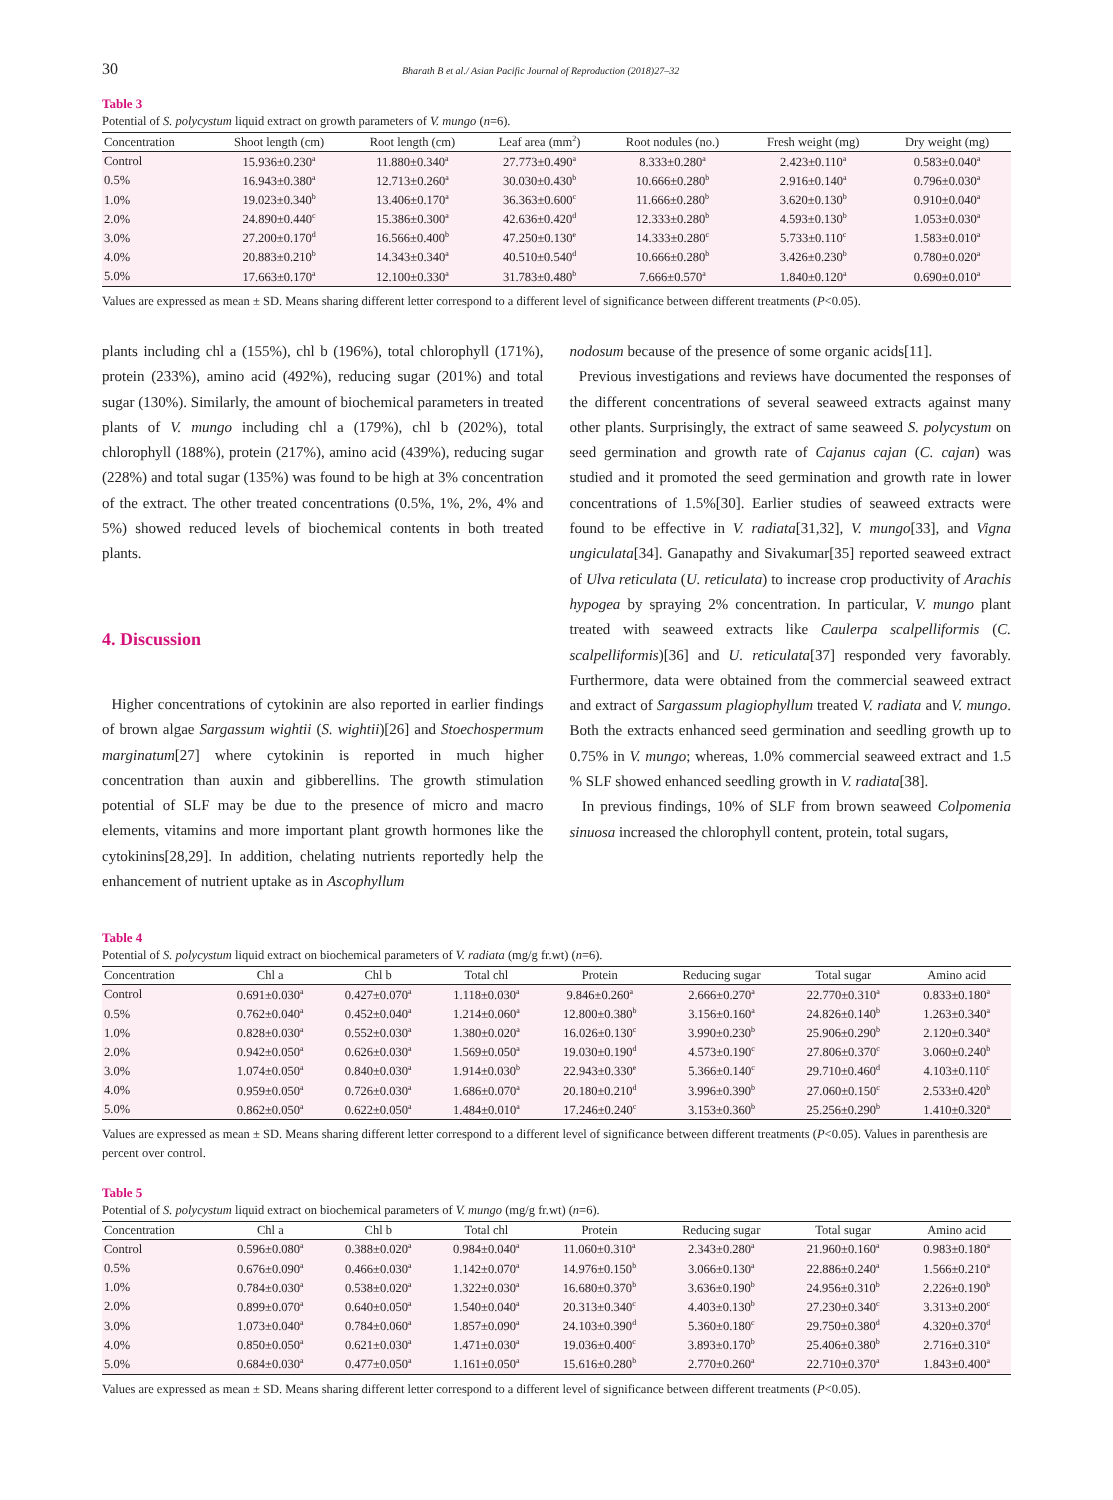30 Bharath B et al./ Asian Pacific Journal of Reproduction (2018)27–32
Table 3
Potential of S. polycystum liquid extract on growth parameters of V. mungo (n=6).
| Concentration | Shoot length (cm) | Root length (cm) | Leaf area (mm<sup>2</sup>) | Root nodules (no.) | Fresh weight (mg) | Dry weight (mg) |
| --- | --- | --- | --- | --- | --- | --- |
| Control | 15.936±0.230<sup>a</sup> | 11.880±0.340<sup>a</sup> | 27.773±0.490<sup>a</sup> | 8.333±0.280<sup>a</sup> | 2.423±0.110<sup>a</sup> | 0.583±0.040<sup>a</sup> |
| 0.5% | 16.943±0.380<sup>a</sup> | 12.713±0.260<sup>a</sup> | 30.030±0.430<sup>b</sup> | 10.666±0.280<sup>b</sup> | 2.916±0.140<sup>a</sup> | 0.796±0.030<sup>a</sup> |
| 1.0% | 19.023±0.340<sup>b</sup> | 13.406±0.170<sup>a</sup> | 36.363±0.600<sup>c</sup> | 11.666±0.280<sup>b</sup> | 3.620±0.130<sup>b</sup> | 0.910±0.040<sup>a</sup> |
| 2.0% | 24.890±0.440<sup>c</sup> | 15.386±0.300<sup>a</sup> | 42.636±0.420<sup>d</sup> | 12.333±0.280<sup>b</sup> | 4.593±0.130<sup>b</sup> | 1.053±0.030<sup>a</sup> |
| 3.0% | 27.200±0.170<sup>d</sup> | 16.566±0.400<sup>b</sup> | 47.250±0.130<sup>e</sup> | 14.333±0.280<sup>c</sup> | 5.733±0.110<sup>c</sup> | 1.583±0.010<sup>a</sup> |
| 4.0% | 20.883±0.210<sup>b</sup> | 14.343±0.340<sup>a</sup> | 40.510±0.540<sup>d</sup> | 10.666±0.280<sup>b</sup> | 3.426±0.230<sup>b</sup> | 0.780±0.020<sup>a</sup> |
| 5.0% | 17.663±0.170<sup>a</sup> | 12.100±0.330<sup>a</sup> | 31.783±0.480<sup>b</sup> | 7.666±0.570<sup>a</sup> | 1.840±0.120<sup>a</sup> | 0.690±0.010<sup>a</sup> |
Values are expressed as mean ± SD. Means sharing different letter correspond to a different level of significance between different treatments (P<0.05).
plants including chl a (155%), chl b (196%), total chlorophyll (171%), protein (233%), amino acid (492%), reducing sugar (201%) and total sugar (130%). Similarly, the amount of biochemical parameters in treated plants of V. mungo including chl a (179%), chl b (202%), total chlorophyll (188%), protein (217%), amino acid (439%), reducing sugar (228%) and total sugar (135%) was found to be high at 3% concentration of the extract. The other treated concentrations (0.5%, 1%, 2%, 4% and 5%) showed reduced levels of biochemical contents in both treated plants.
4. Discussion
Higher concentrations of cytokinin are also reported in earlier findings of brown algae Sargassum wightii (S. wightii)[26] and Stoechospermum marginatum[27] where cytokinin is reported in much higher concentration than auxin and gibberellins. The growth stimulation potential of SLF may be due to the presence of micro and macro elements, vitamins and more important plant growth hormones like the cytokinins[28,29]. In addition, chelating nutrients reportedly help the enhancement of nutrient uptake as in Ascophyllum
nodosum because of the presence of some organic acids[11].
Previous investigations and reviews have documented the responses of the different concentrations of several seaweed extracts against many other plants. Surprisingly, the extract of same seaweed S. polycystum on seed germination and growth rate of Cajanus cajan (C. cajan) was studied and it promoted the seed germination and growth rate in lower concentrations of 1.5%[30]. Earlier studies of seaweed extracts were found to be effective in V. radiata[31,32], V. mungo[33], and Vigna ungiculata[34]. Ganapathy and Sivakumar[35] reported seaweed extract of Ulva reticulata (U. reticulata) to increase crop productivity of Arachis hypogea by spraying 2% concentration. In particular, V. mungo plant treated with seaweed extracts like Caulerpa scalpelliformis (C. scalpelliformis)[36] and U. reticulata[37] responded very favorably. Furthermore, data were obtained from the commercial seaweed extract and extract of Sargassum plagiophyllum treated V. radiata and V. mungo. Both the extracts enhanced seed germination and seedling growth up to 0.75% in V. mungo; whereas, 1.0% commercial seaweed extract and 1.5 % SLF showed enhanced seedling growth in V. radiata[38].
In previous findings, 10% of SLF from brown seaweed Colpomenia sinuosa increased the chlorophyll content, protein, total sugars,
Table 4
Potential of S. polycystum liquid extract on biochemical parameters of V. radiata (mg/g fr.wt) (n=6).
| Concentration | Chl a | Chl b | Total chl | Protein | Reducing sugar | Total sugar | Amino acid |
| --- | --- | --- | --- | --- | --- | --- | --- |
| Control | 0.691±0.030<sup>a</sup> | 0.427±0.070<sup>a</sup> | 1.118±0.030<sup>a</sup> | 9.846±0.260<sup>a</sup> | 2.666±0.270<sup>a</sup> | 22.770±0.310<sup>a</sup> | 0.833±0.180<sup>a</sup> |
| 0.5% | 0.762±0.040<sup>a</sup> | 0.452±0.040<sup>a</sup> | 1.214±0.060<sup>a</sup> | 12.800±0.380<sup>b</sup> | 3.156±0.160<sup>a</sup> | 24.826±0.140<sup>b</sup> | 1.263±0.340<sup>a</sup> |
| 1.0% | 0.828±0.030<sup>a</sup> | 0.552±0.030<sup>a</sup> | 1.380±0.020<sup>a</sup> | 16.026±0.130<sup>c</sup> | 3.990±0.230<sup>b</sup> | 25.906±0.290<sup>b</sup> | 2.120±0.340<sup>a</sup> |
| 2.0% | 0.942±0.050<sup>a</sup> | 0.626±0.030<sup>a</sup> | 1.569±0.050<sup>a</sup> | 19.030±0.190<sup>d</sup> | 4.573±0.190<sup>c</sup> | 27.806±0.370<sup>c</sup> | 3.060±0.240<sup>b</sup> |
| 3.0% | 1.074±0.050<sup>a</sup> | 0.840±0.030<sup>a</sup> | 1.914±0.030<sup>b</sup> | 22.943±0.330<sup>e</sup> | 5.366±0.140<sup>c</sup> | 29.710±0.460<sup>d</sup> | 4.103±0.110<sup>c</sup> |
| 4.0% | 0.959±0.050<sup>a</sup> | 0.726±0.030<sup>a</sup> | 1.686±0.070<sup>a</sup> | 20.180±0.210<sup>d</sup> | 3.996±0.390<sup>b</sup> | 27.060±0.150<sup>c</sup> | 2.533±0.420<sup>b</sup> |
| 5.0% | 0.862±0.050<sup>a</sup> | 0.622±0.050<sup>a</sup> | 1.484±0.010<sup>a</sup> | 17.246±0.240<sup>c</sup> | 3.153±0.360<sup>b</sup> | 25.256±0.290<sup>b</sup> | 1.410±0.320<sup>a</sup> |
Values are expressed as mean ± SD. Means sharing different letter correspond to a different level of significance between different treatments (P<0.05). Values in parenthesis are percent over control.
Table 5
Potential of S. polycystum liquid extract on biochemical parameters of V. mungo (mg/g fr.wt) (n=6).
| Concentration | Chl a | Chl b | Total chl | Protein | Reducing sugar | Total sugar | Amino acid |
| --- | --- | --- | --- | --- | --- | --- | --- |
| Control | 0.596±0.080<sup>a</sup> | 0.388±0.020<sup>a</sup> | 0.984±0.040<sup>a</sup> | 11.060±0.310<sup>a</sup> | 2.343±0.280<sup>a</sup> | 21.960±0.160<sup>a</sup> | 0.983±0.180<sup>a</sup> |
| 0.5% | 0.676±0.090<sup>a</sup> | 0.466±0.030<sup>a</sup> | 1.142±0.070<sup>a</sup> | 14.976±0.150<sup>b</sup> | 3.066±0.130<sup>a</sup> | 22.886±0.240<sup>a</sup> | 1.566±0.210<sup>a</sup> |
| 1.0% | 0.784±0.030<sup>a</sup> | 0.538±0.020<sup>a</sup> | 1.322±0.030<sup>a</sup> | 16.680±0.370<sup>b</sup> | 3.636±0.190<sup>b</sup> | 24.956±0.310<sup>b</sup> | 2.226±0.190<sup>b</sup> |
| 2.0% | 0.899±0.070<sup>a</sup> | 0.640±0.050<sup>a</sup> | 1.540±0.040<sup>a</sup> | 20.313±0.340<sup>c</sup> | 4.403±0.130<sup>b</sup> | 27.230±0.340<sup>c</sup> | 3.313±0.200<sup>c</sup> |
| 3.0% | 1.073±0.040<sup>a</sup> | 0.784±0.060<sup>a</sup> | 1.857±0.090<sup>a</sup> | 24.103±0.390<sup>d</sup> | 5.360±0.180<sup>c</sup> | 29.750±0.380<sup>d</sup> | 4.320±0.370<sup>d</sup> |
| 4.0% | 0.850±0.050<sup>a</sup> | 0.621±0.030<sup>a</sup> | 1.471±0.030<sup>a</sup> | 19.036±0.400<sup>c</sup> | 3.893±0.170<sup>b</sup> | 25.406±0.380<sup>b</sup> | 2.716±0.310<sup>a</sup> |
| 5.0% | 0.684±0.030<sup>a</sup> | 0.477±0.050<sup>a</sup> | 1.161±0.050<sup>a</sup> | 15.616±0.280<sup>b</sup> | 2.770±0.260<sup>a</sup> | 22.710±0.370<sup>a</sup> | 1.843±0.400<sup>a</sup> |
Values are expressed as mean ± SD. Means sharing different letter correspond to a different level of significance between different treatments (P<0.05).